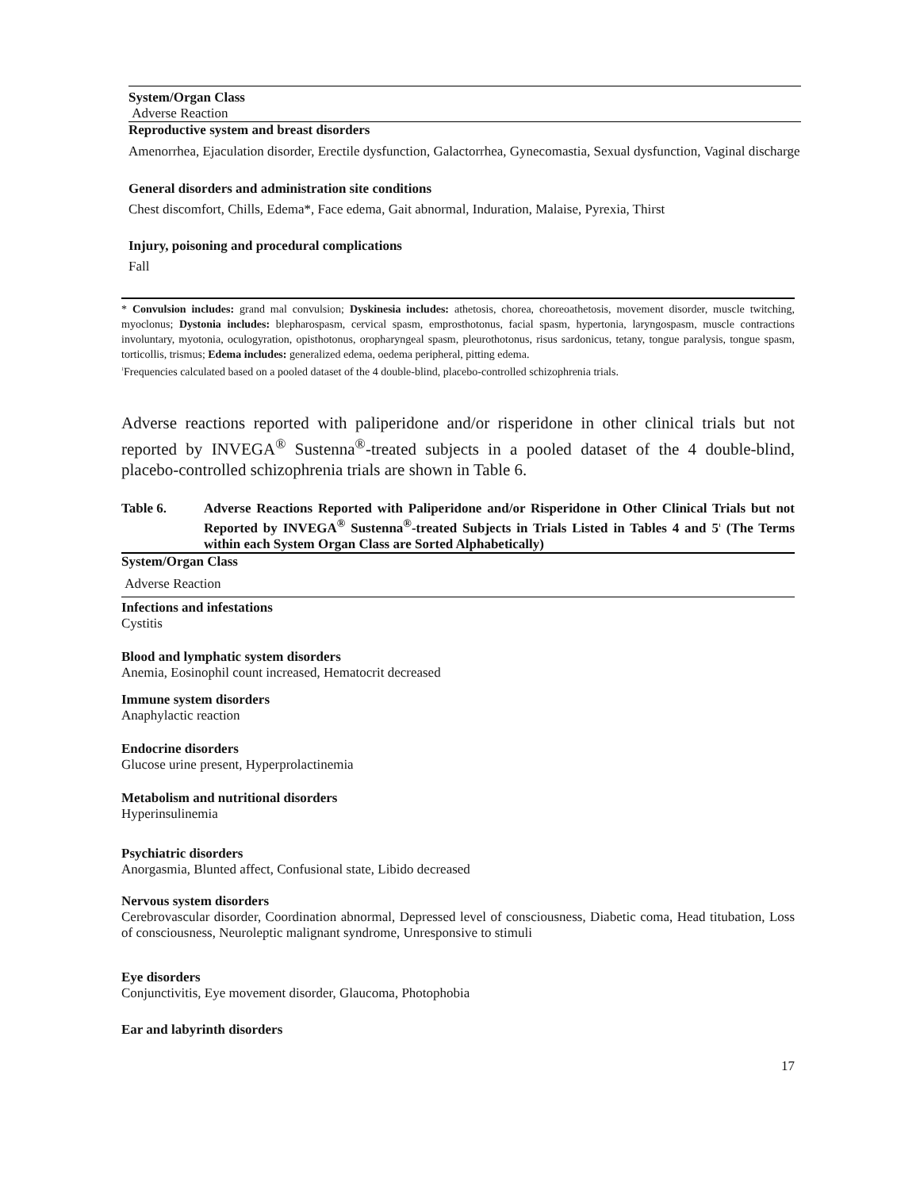System/Organ Class
Adverse Reaction
Reproductive system and breast disorders
Amenorrhea, Ejaculation disorder, Erectile dysfunction, Galactorrhea, Gynecomastia, Sexual dysfunction, Vaginal discharge
General disorders and administration site conditions
Chest discomfort, Chills, Edema*, Face edema, Gait abnormal, Induration, Malaise, Pyrexia, Thirst
Injury, poisoning and procedural complications
Fall
* Convulsion includes: grand mal convulsion; Dyskinesia includes: athetosis, chorea, choreoathetosis, movement disorder, muscle twitching, myoclonus; Dystonia includes: blepharospasm, cervical spasm, emprosthotonus, facial spasm, hypertonia, laryngospasm, muscle contractions involuntary, myotonia, oculogyration, opisthotonus, oropharyngeal spasm, pleurothotonus, risus sardonicus, tetany, tongue paralysis, tongue spasm, torticollis, trismus; Edema includes: generalized edema, oedema peripheral, pitting edema.
<sup>1</sup> Frequencies calculated based on a pooled dataset of the 4 double-blind, placebo-controlled schizophrenia trials.
Adverse reactions reported with paliperidone and/or risperidone in other clinical trials but not reported by INVEGA<sup>®</sup> Sustenna<sup>®</sup>-treated subjects in a pooled dataset of the 4 double-blind, placebo-controlled schizophrenia trials are shown in Table 6.
Table 6. Adverse Reactions Reported with Paliperidone and/or Risperidone in Other Clinical Trials but not Reported by INVEGA<sup>®</sup> Sustenna<sup>®</sup>-treated Subjects in Trials Listed in Tables 4 and 5<sup>1</sup> (The Terms within each System Organ Class are Sorted Alphabetically)
System/Organ Class
Adverse Reaction
Infections and infestations
Cystitis
Blood and lymphatic system disorders
Anemia, Eosinophil count increased, Hematocrit decreased
Immune system disorders
Anaphylactic reaction
Endocrine disorders
Glucose urine present, Hyperprolactinemia
Metabolism and nutritional disorders
Hyperinsulinemia
Psychiatric disorders
Anorgasmia, Blunted affect, Confusional state, Libido decreased
Nervous system disorders
Cerebrovascular disorder, Coordination abnormal, Depressed level of consciousness, Diabetic coma, Head titubation, Loss of consciousness, Neuroleptic malignant syndrome, Unresponsive to stimuli
Eye disorders
Conjunctivitis, Eye movement disorder, Glaucoma, Photophobia
Ear and labyrinth disorders
17